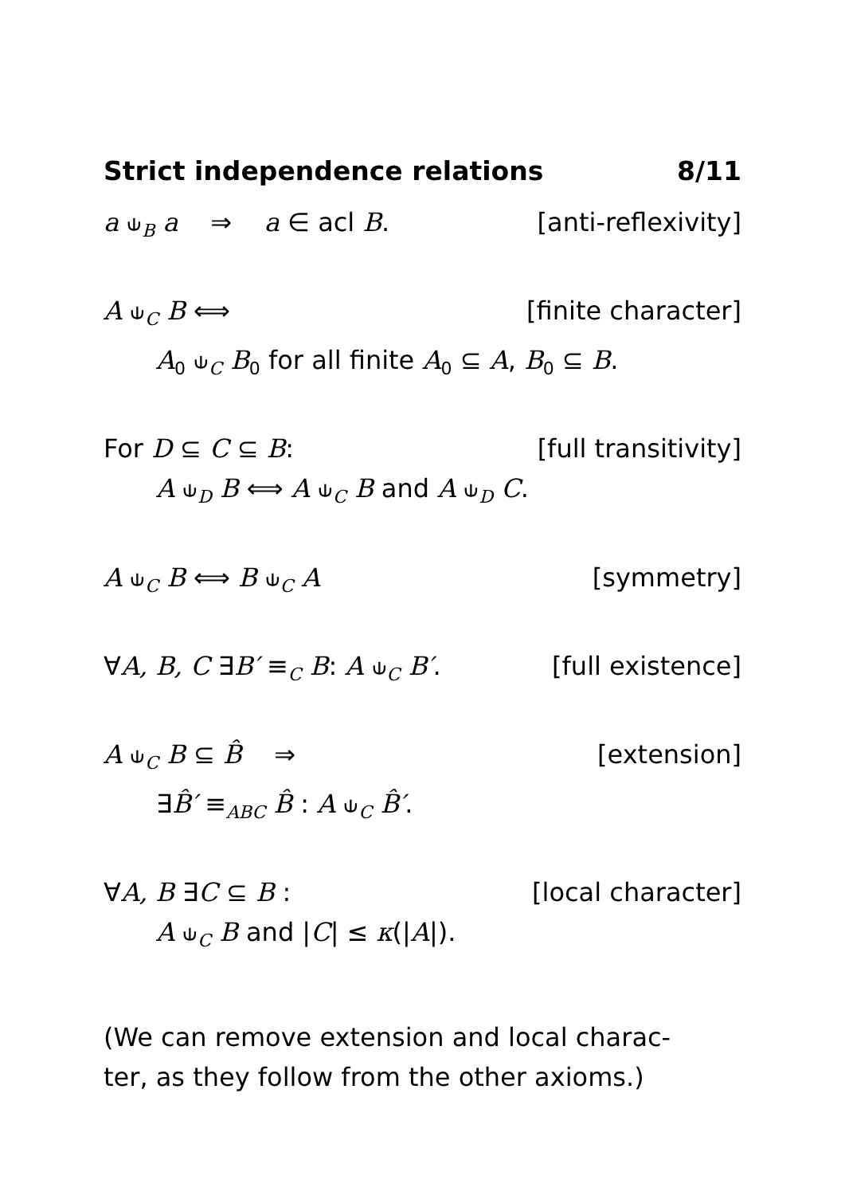Strict independence relations 8/11
a ⫝<sub>B</sub> a ⇒ a ∈ acl B. [anti-reflexivity]
A ⫝<sub>C</sub> B ⟺ [finite character]
A<sub>0</sub> ⫝<sub>C</sub> B<sub>0</sub> for all finite A<sub>0</sub> ⊆ A, B<sub>0</sub> ⊆ B.
For D ⊆ C ⊆ B: [full transitivity]
A ⫝<sub>D</sub> B ⟺ A ⫝<sub>C</sub> B and A ⫝<sub>D</sub> C.
A ⫝<sub>C</sub> B ⟺ B ⫝<sub>C</sub> A [symmetry]
∀A, B, C ∃B′ ≡<sub>C</sub> B: A ⫝<sub>C</sub> B′. [full existence]
A ⫝<sub>C</sub> B ⊆ B̂ ⇒ [extension]
∃B̂′ ≡<sub>ABC</sub> B̂ : A ⫝<sub>C</sub> B̂′.
∀A, B ∃C ⊆ B : [local character]
A ⫝<sub>C</sub> B and |C| ≤ κ(|A|).
(We can remove extension and local charac-
ter, as they follow from the other axioms.)